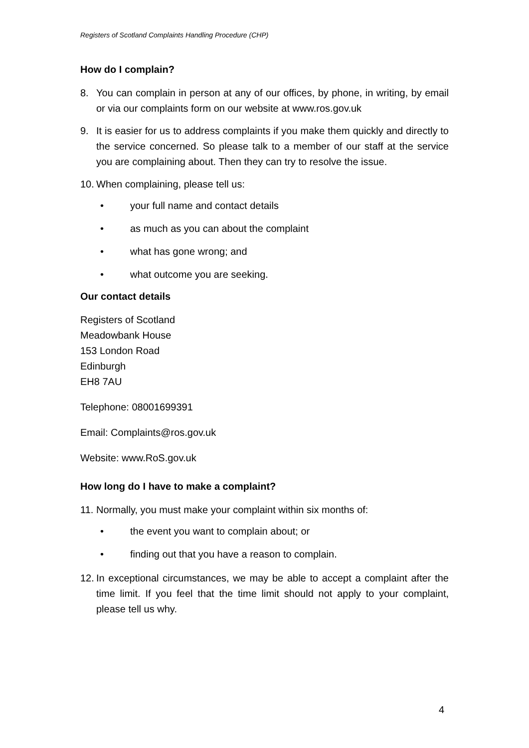Registers of Scotland Complaints Handling Procedure (CHP)
How do I complain?
8. You can complain in person at any of our offices, by phone, in writing, by email or via our complaints form on our website at www.ros.gov.uk
9. It is easier for us to address complaints if you make them quickly and directly to the service concerned. So please talk to a member of our staff at the service you are complaining about. Then they can try to resolve the issue.
10. When complaining, please tell us:
• your full name and contact details
• as much as you can about the complaint
• what has gone wrong; and
• what outcome you are seeking.
Our contact details
Registers of Scotland
Meadowbank House
153 London Road
Edinburgh
EH8 7AU
Telephone: 08001699391
Email: Complaints@ros.gov.uk
Website: www.RoS.gov.uk
How long do I have to make a complaint?
11. Normally, you must make your complaint within six months of:
• the event you want to complain about; or
• finding out that you have a reason to complain.
12. In exceptional circumstances, we may be able to accept a complaint after the time limit. If you feel that the time limit should not apply to your complaint, please tell us why.
4